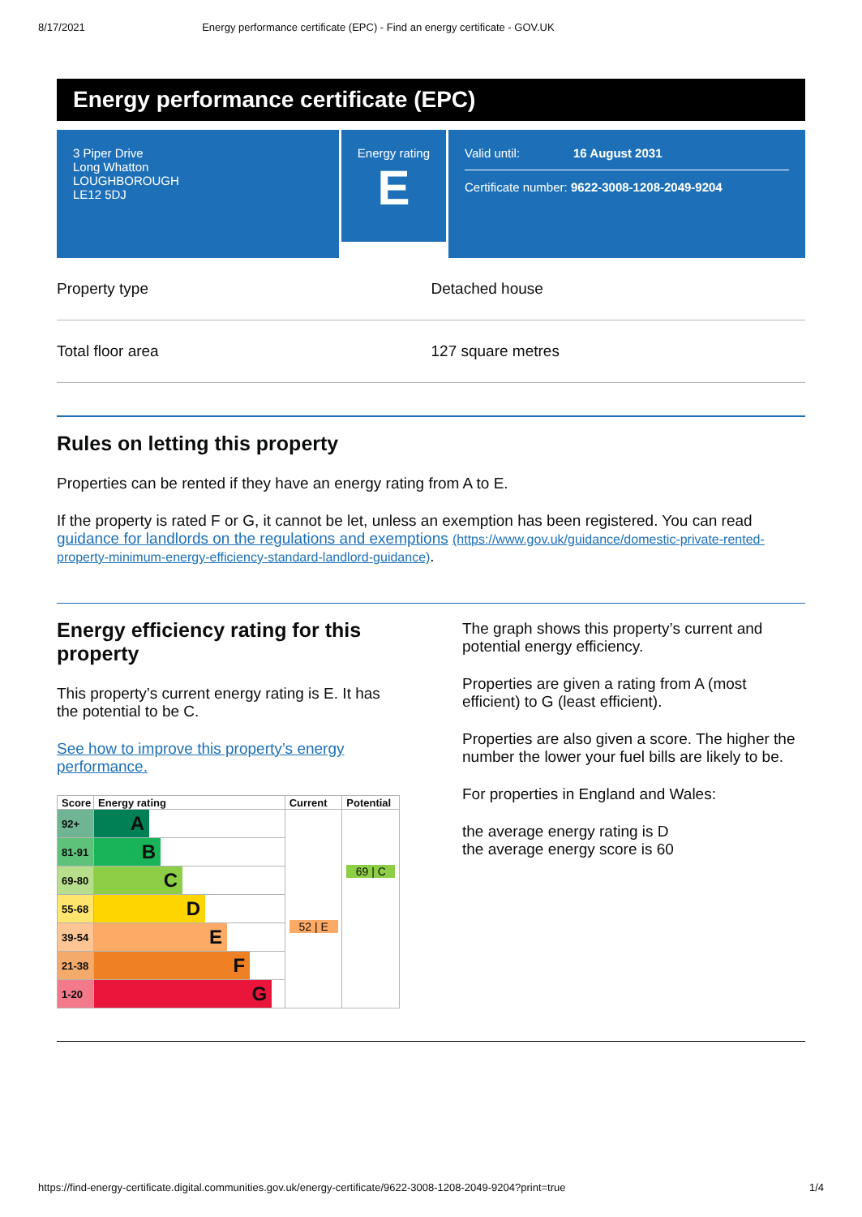8/17/2021 Energy performance certificate (EPC) - Find an energy certificate - GOV.UK
Energy performance certificate (EPC)
3 Piper Drive
Long Whatton
LOUGHBOROUGH
LE12 5DJ
Energy rating
E
Valid until: 16 August 2031
Certificate number: 9622-3008-1208-2049-9204
Property type Detached house
Total floor area 127 square metres
Rules on letting this property
Properties can be rented if they have an energy rating from A to E.
If the property is rated F or G, it cannot be let, unless an exemption has been registered. You can read guidance for landlords on the regulations and exemptions (https://www.gov.uk/guidance/domestic-private-rented-property-minimum-energy-efficiency-standard-landlord-guidance).
Energy efficiency rating for this property
This property’s current energy rating is E. It has the potential to be C.
See how to improve this property’s energy performance.
| Score | Energy rating | Current | Potential |
| --- | --- | --- | --- |
| 92+ | A | 52 / E | 69 / C |
| 81-91 | B | | |
| 69-80 | C | | |
| 55-68 | D | | |
| 39-54 | E | | |
| 21-38 | F | | |
| 1-20 | G | | |
The graph shows this property’s current and potential energy efficiency.
Properties are given a rating from A (most efficient) to G (least efficient).
Properties are also given a score. The higher the number the lower your fuel bills are likely to be.
For properties in England and Wales:
the average energy rating is D
the average energy score is 60
https://find-energy-certificate.digital.communities.gov.uk/energy-certificate/9622-3008-1208-2049-9204?print=true 1/4